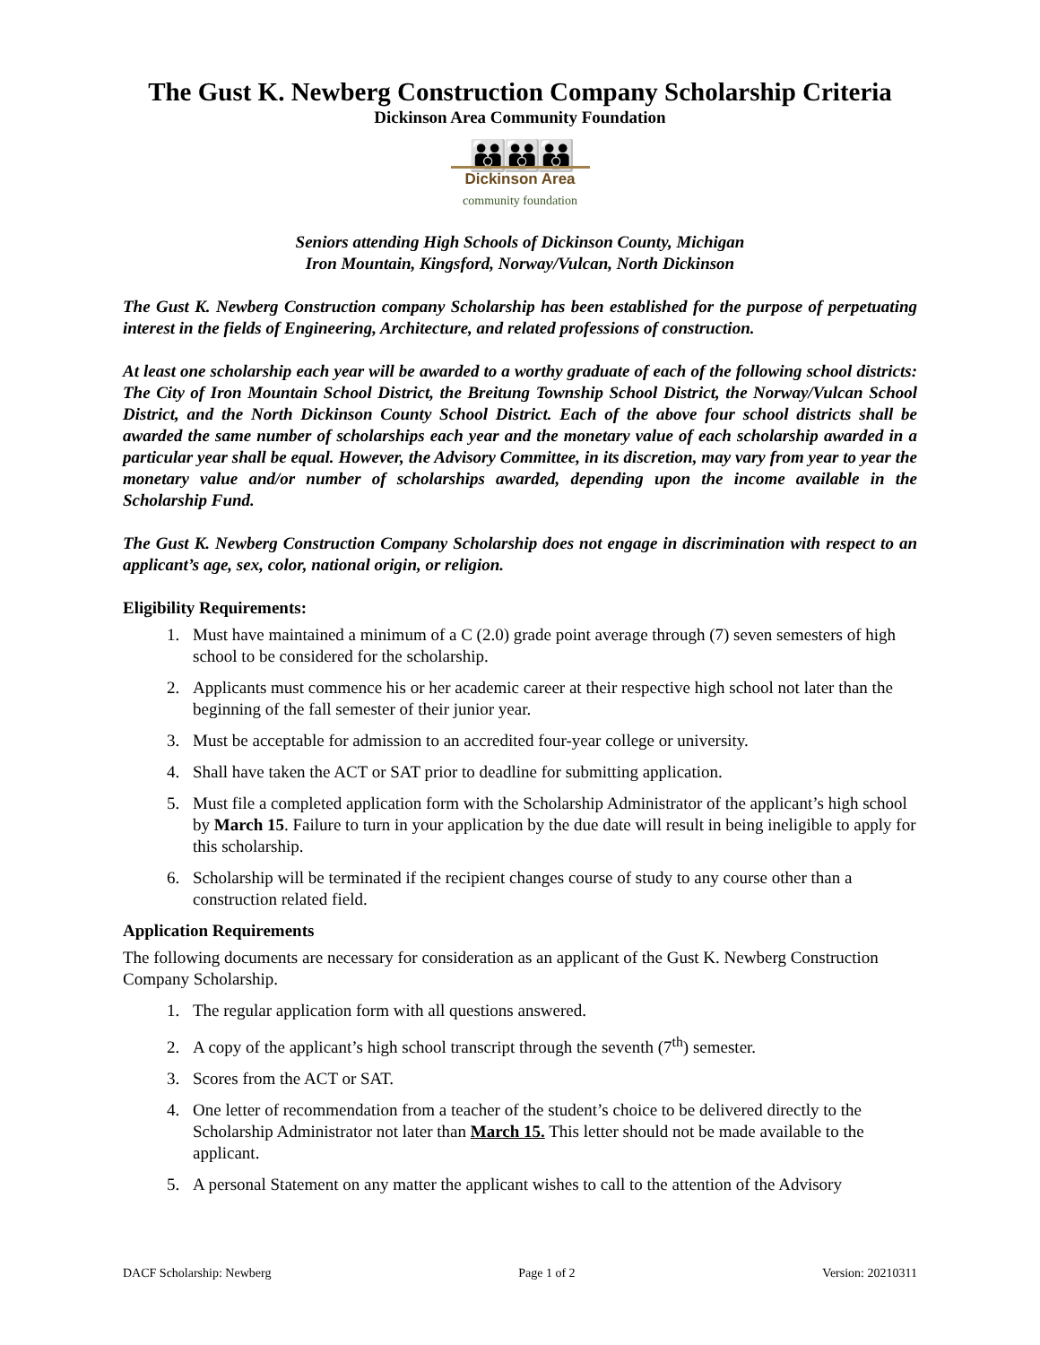The Gust K. Newberg Construction Company Scholarship Criteria
Dickinson Area Community Foundation
👪👪👪
Dickinson Area
community foundation
Seniors attending High Schools of Dickinson County, Michigan
Iron Mountain, Kingsford, Norway/Vulcan, North Dickinson
The Gust K. Newberg Construction company Scholarship has been established for the purpose of perpetuating interest in the fields of Engineering, Architecture, and related professions of construction.
At least one scholarship each year will be awarded to a worthy graduate of each of the following school districts: The City of Iron Mountain School District, the Breitung Township School District, the Norway/Vulcan School District, and the North Dickinson County School District. Each of the above four school districts shall be awarded the same number of scholarships each year and the monetary value of each scholarship awarded in a particular year shall be equal. However, the Advisory Committee, in its discretion, may vary from year to year the monetary value and/or number of scholarships awarded, depending upon the income available in the Scholarship Fund.
The Gust K. Newberg Construction Company Scholarship does not engage in discrimination with respect to an applicant’s age, sex, color, national origin, or religion.
Eligibility Requirements:
1. Must have maintained a minimum of a C (2.0) grade point average through (7) seven semesters of high school to be considered for the scholarship.
2. Applicants must commence his or her academic career at their respective high school not later than the beginning of the fall semester of their junior year.
3. Must be acceptable for admission to an accredited four-year college or university.
4. Shall have taken the ACT or SAT prior to deadline for submitting application.
5. Must file a completed application form with the Scholarship Administrator of the applicant’s high school by March 15. Failure to turn in your application by the due date will result in being ineligible to apply for this scholarship.
6. Scholarship will be terminated if the recipient changes course of study to any course other than a construction related field.
Application Requirements
The following documents are necessary for consideration as an applicant of the Gust K. Newberg Construction Company Scholarship.
1. The regular application form with all questions answered.
2. A copy of the applicant’s high school transcript through the seventh (7<sup>th</sup>) semester.
3. Scores from the ACT or SAT.
4. One letter of recommendation from a teacher of the student’s choice to be delivered directly to the Scholarship Administrator not later than March 15. This letter should not be made available to the applicant.
5. A personal Statement on any matter the applicant wishes to call to the attention of the Advisory
DACF Scholarship: Newberg Page 1 of 2 Version: 20210311